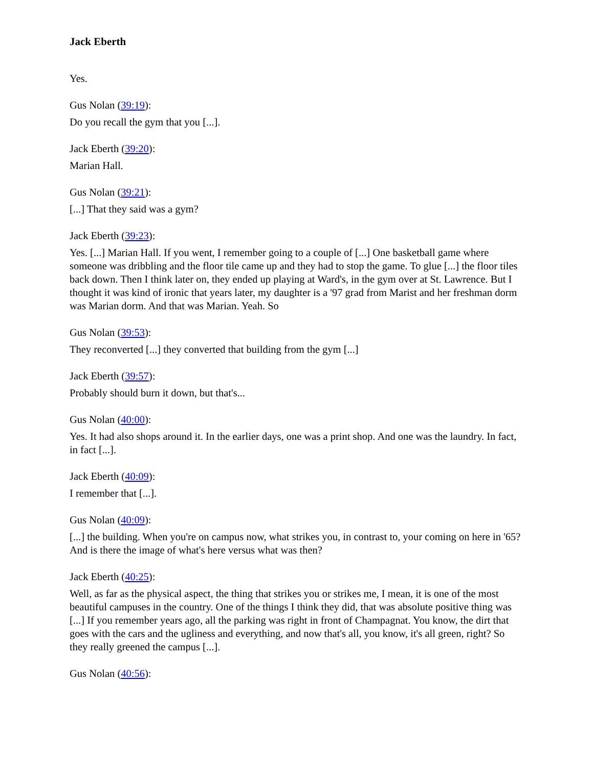Jack Eberth
Yes.
Gus Nolan (39:19):
Do you recall the gym that you [...].
Jack Eberth (39:20):
Marian Hall.
Gus Nolan (39:21):
[...] That they said was a gym?
Jack Eberth (39:23):
Yes. [...] Marian Hall. If you went, I remember going to a couple of [...] One basketball game where someone was dribbling and the floor tile came up and they had to stop the game. To glue [...] the floor tiles back down. Then I think later on, they ended up playing at Ward's, in the gym over at St. Lawrence. But I thought it was kind of ironic that years later, my daughter is a '97 grad from Marist and her freshman dorm was Marian dorm. And that was Marian. Yeah. So
Gus Nolan (39:53):
They reconverted [...] they converted that building from the gym [...]
Jack Eberth (39:57):
Probably should burn it down, but that's...
Gus Nolan (40:00):
Yes. It had also shops around it. In the earlier days, one was a print shop. And one was the laundry. In fact, in fact [...].
Jack Eberth (40:09):
I remember that [...].
Gus Nolan (40:09):
[...] the building. When you're on campus now, what strikes you, in contrast to, your coming on here in '65? And is there the image of what's here versus what was then?
Jack Eberth (40:25):
Well, as far as the physical aspect, the thing that strikes you or strikes me, I mean, it is one of the most beautiful campuses in the country. One of the things I think they did, that was absolute positive thing was [...] If you remember years ago, all the parking was right in front of Champagnat. You know, the dirt that goes with the cars and the ugliness and everything, and now that's all, you know, it's all green, right? So they really greened the campus [...].
Gus Nolan (40:56):